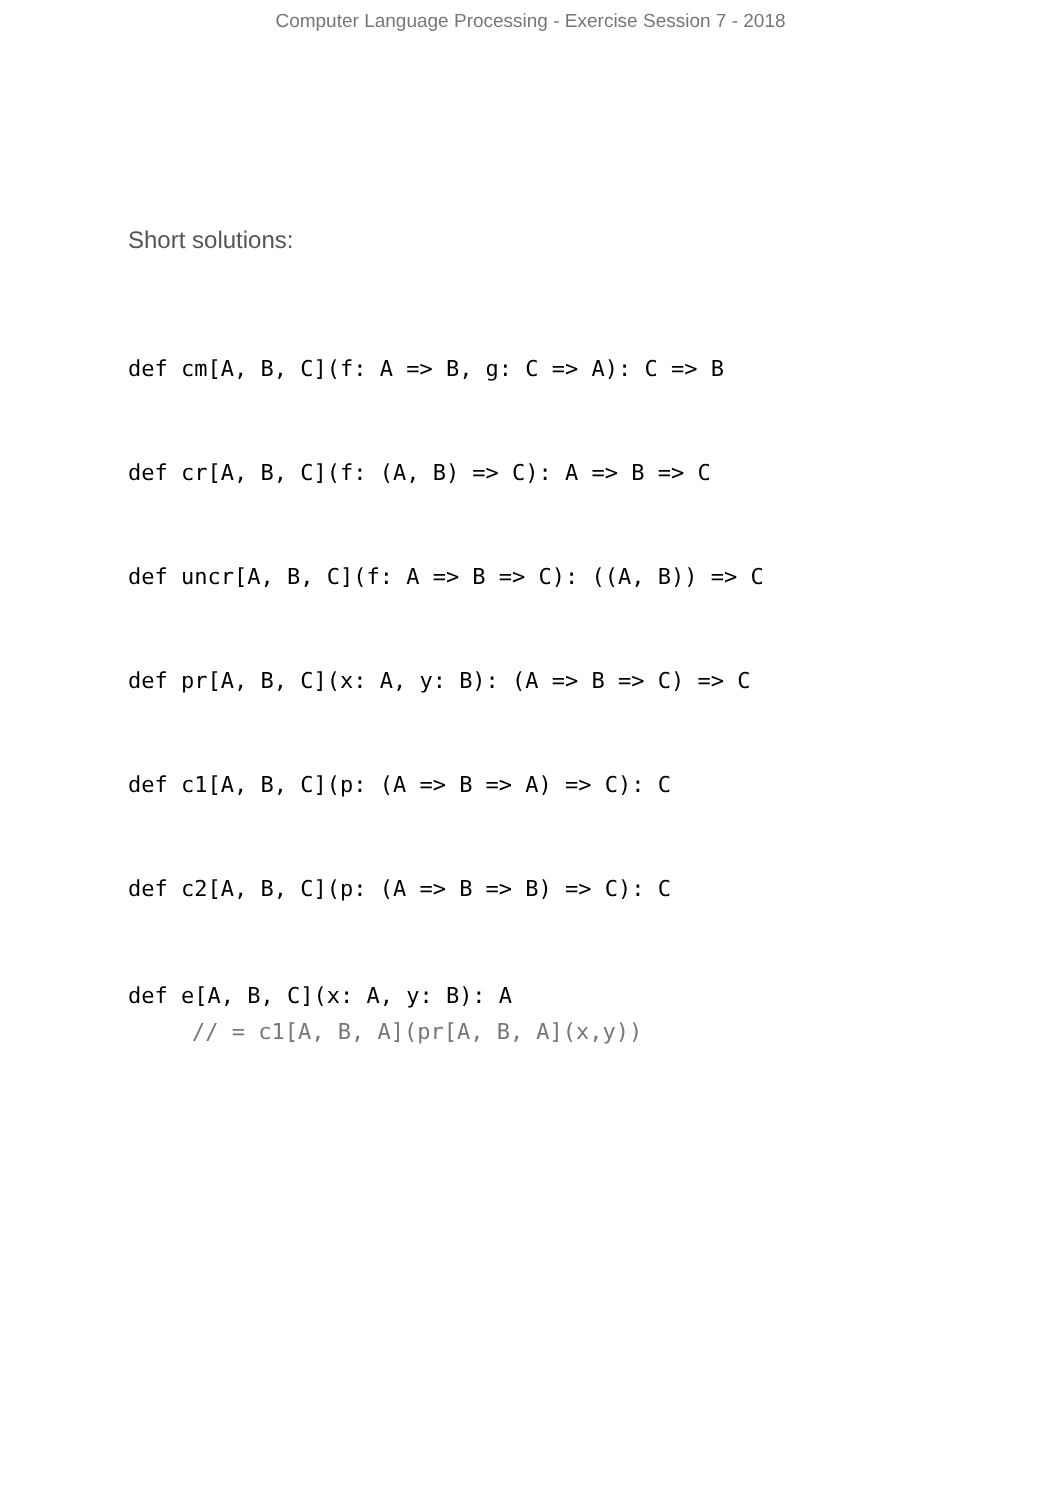Computer Language Processing - Exercise Session 7 - 2018
Short solutions:
def cm[A, B, C](f: A => B, g: C => A): C => B
def cr[A, B, C](f: (A, B) => C): A => B => C
def uncr[A, B, C](f: A => B => C): ((A, B)) => C
def pr[A, B, C](x: A, y: B): (A => B => C) => C
def c1[A, B, C](p: (A => B => A) => C): C
def c2[A, B, C](p: (A => B => B) => C): C
def e[A, B, C](x: A, y: B): A
// = c1[A, B, A](pr[A, B, A](x,y))